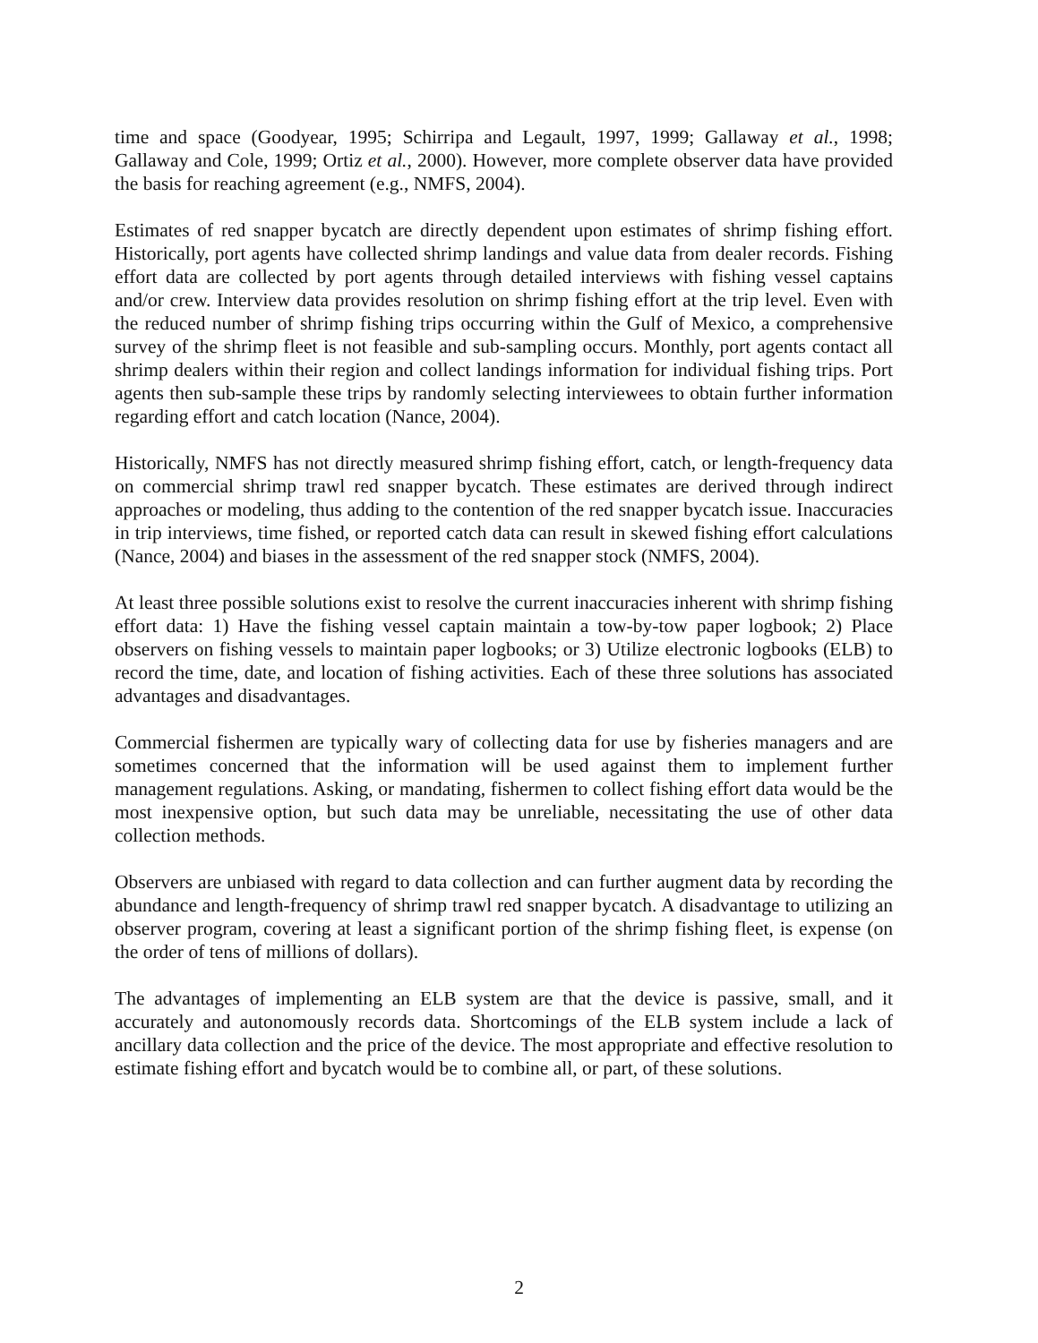time and space (Goodyear, 1995; Schirripa and Legault, 1997, 1999; Gallaway et al., 1998; Gallaway and Cole, 1999; Ortiz et al., 2000). However, more complete observer data have provided the basis for reaching agreement (e.g., NMFS, 2004).
Estimates of red snapper bycatch are directly dependent upon estimates of shrimp fishing effort. Historically, port agents have collected shrimp landings and value data from dealer records. Fishing effort data are collected by port agents through detailed interviews with fishing vessel captains and/or crew. Interview data provides resolution on shrimp fishing effort at the trip level. Even with the reduced number of shrimp fishing trips occurring within the Gulf of Mexico, a comprehensive survey of the shrimp fleet is not feasible and sub-sampling occurs. Monthly, port agents contact all shrimp dealers within their region and collect landings information for individual fishing trips. Port agents then sub-sample these trips by randomly selecting interviewees to obtain further information regarding effort and catch location (Nance, 2004).
Historically, NMFS has not directly measured shrimp fishing effort, catch, or length-frequency data on commercial shrimp trawl red snapper bycatch. These estimates are derived through indirect approaches or modeling, thus adding to the contention of the red snapper bycatch issue. Inaccuracies in trip interviews, time fished, or reported catch data can result in skewed fishing effort calculations (Nance, 2004) and biases in the assessment of the red snapper stock (NMFS, 2004).
At least three possible solutions exist to resolve the current inaccuracies inherent with shrimp fishing effort data: 1) Have the fishing vessel captain maintain a tow-by-tow paper logbook; 2) Place observers on fishing vessels to maintain paper logbooks; or 3) Utilize electronic logbooks (ELB) to record the time, date, and location of fishing activities. Each of these three solutions has associated advantages and disadvantages.
Commercial fishermen are typically wary of collecting data for use by fisheries managers and are sometimes concerned that the information will be used against them to implement further management regulations. Asking, or mandating, fishermen to collect fishing effort data would be the most inexpensive option, but such data may be unreliable, necessitating the use of other data collection methods.
Observers are unbiased with regard to data collection and can further augment data by recording the abundance and length-frequency of shrimp trawl red snapper bycatch. A disadvantage to utilizing an observer program, covering at least a significant portion of the shrimp fishing fleet, is expense (on the order of tens of millions of dollars).
The advantages of implementing an ELB system are that the device is passive, small, and it accurately and autonomously records data. Shortcomings of the ELB system include a lack of ancillary data collection and the price of the device. The most appropriate and effective resolution to estimate fishing effort and bycatch would be to combine all, or part, of these solutions.
2